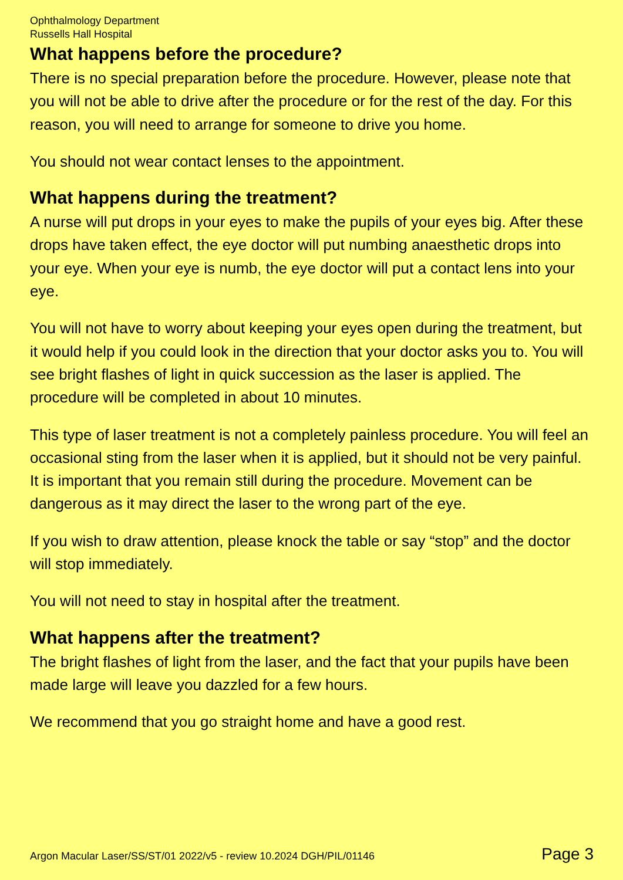Ophthalmology Department
Russells Hall Hospital
What happens before the procedure?
There is no special preparation before the procedure. However, please note that you will not be able to drive after the procedure or for the rest of the day. For this reason, you will need to arrange for someone to drive you home.
You should not wear contact lenses to the appointment.
What happens during the treatment?
A nurse will put drops in your eyes to make the pupils of your eyes big. After these drops have taken effect, the eye doctor will put numbing anaesthetic drops into your eye. When your eye is numb, the eye doctor will put a contact lens into your eye.
You will not have to worry about keeping your eyes open during the treatment, but it would help if you could look in the direction that your doctor asks you to. You will see bright flashes of light in quick succession as the laser is applied. The procedure will be completed in about 10 minutes.
This type of laser treatment is not a completely painless procedure. You will feel an occasional sting from the laser when it is applied, but it should not be very painful. It is important that you remain still during the procedure. Movement can be dangerous as it may direct the laser to the wrong part of the eye.
If you wish to draw attention, please knock the table or say “stop” and the doctor will stop immediately.
You will not need to stay in hospital after the treatment.
What happens after the treatment?
The bright flashes of light from the laser, and the fact that your pupils have been made large will leave you dazzled for a few hours.
We recommend that you go straight home and have a good rest.
Argon Macular Laser/SS/ST/01 2022/v5 - review 10.2024 DGH/PIL/01146 Page 3